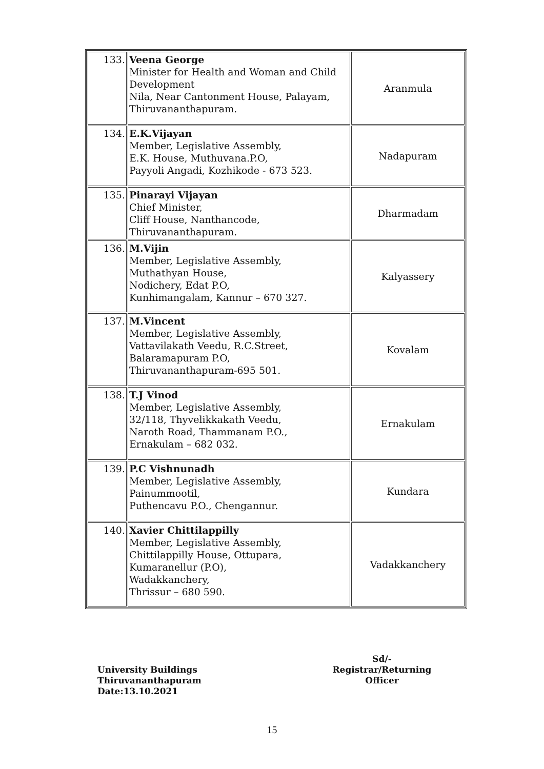| 133. | Veena George Minister for Health and Woman and Child Development Nila, Near Cantonment House, Palayam, Thiruvananthapuram. | Aranmula |
| 134. | E.K.Vijayan Member, Legislative Assembly, E.K. House, Muthuvana.P.O, Payyoli Angadi, Kozhikode - 673 523. | Nadapuram |
| 135. | Pinarayi Vijayan Chief Minister, Cliff House, Nanthancode, Thiruvananthapuram. | Dharmadam |
| 136. | M.Vijin Member, Legislative Assembly, Muthathyan House, Nodichery, Edat P.O, Kunhimangalam, Kannur – 670 327. | Kalyassery |
| 137. | M.Vincent Member, Legislative Assembly, Vattavilakath Veedu, R.C.Street, Balaramapuram P.O, Thiruvananthapuram-695 501. | Kovalam |
| 138. | T.J Vinod Member, Legislative Assembly, 32/118, Thyvelikkakath Veedu, Naroth Road, Thammanam P.O., Ernakulam – 682 032. | Ernakulam |
| 139. | P.C Vishnunadh Member, Legislative Assembly, Painummootil, Puthencavu P.O., Chengannur. | Kundara |
| 140. | Xavier Chittilappilly Member, Legislative Assembly, Chittilappilly House, Ottupara, Kumaranellur (P.O), Wadakkanchery, Thrissur – 680 590. | Vadakkanchery |
Sd/-
Registrar/Returning Officer
University Buildings
Thiruvananthapuram
Date:13.10.2021
15